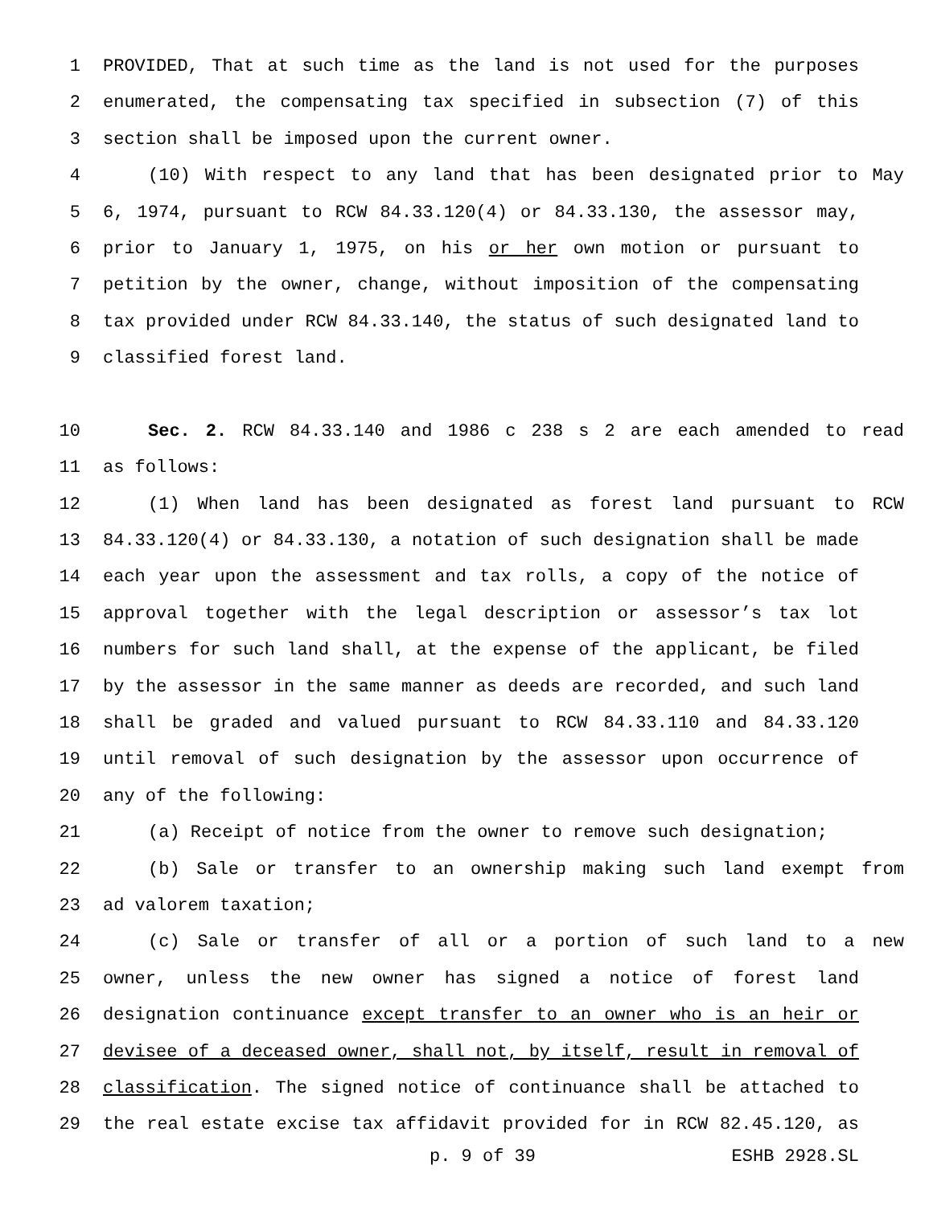1 PROVIDED, That at such time as the land is not used for the purposes
2 enumerated, the compensating tax specified in subsection (7) of this
3 section shall be imposed upon the current owner.
4 (10) With respect to any land that has been designated prior to May
5 6, 1974, pursuant to RCW 84.33.120(4) or 84.33.130, the assessor may,
6 prior to January 1, 1975, on his or her own motion or pursuant to
7 petition by the owner, change, without imposition of the compensating
8 tax provided under RCW 84.33.140, the status of such designated land to
9 classified forest land.
10 Sec. 2. RCW 84.33.140 and 1986 c 238 s 2 are each amended to read
11 as follows:
12 (1) When land has been designated as forest land pursuant to RCW
13 84.33.120(4) or 84.33.130, a notation of such designation shall be made
14 each year upon the assessment and tax rolls, a copy of the notice of
15 approval together with the legal description or assessor’s tax lot
16 numbers for such land shall, at the expense of the applicant, be filed
17 by the assessor in the same manner as deeds are recorded, and such land
18 shall be graded and valued pursuant to RCW 84.33.110 and 84.33.120
19 until removal of such designation by the assessor upon occurrence of
20 any of the following:
21 (a) Receipt of notice from the owner to remove such designation;
22 (b) Sale or transfer to an ownership making such land exempt from
23 ad valorem taxation;
24 (c) Sale or transfer of all or a portion of such land to a new
25 owner, unless the new owner has signed a notice of forest land
26 designation continuance except transfer to an owner who is an heir or
27 devisee of a deceased owner, shall not, by itself, result in removal of
28 classification. The signed notice of continuance shall be attached to
29 the real estate excise tax affidavit provided for in RCW 82.45.120, as
p. 9 of 39 ESHB 2928.SL